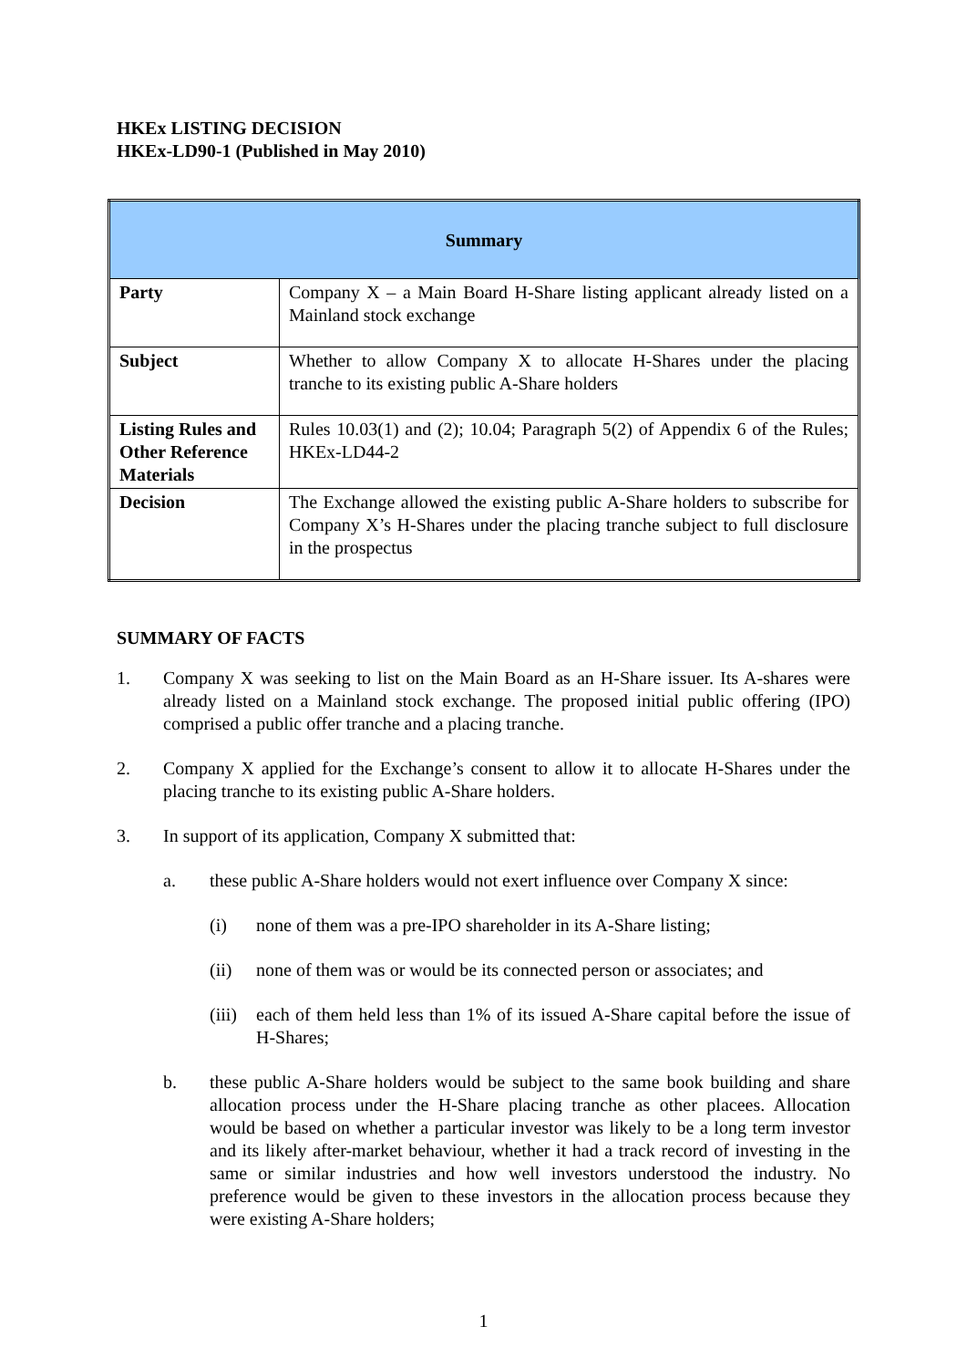HKEx LISTING DECISION
HKEx-LD90-1 (Published in May 2010)
| Summary | |
| Party | Company X – a Main Board H-Share listing applicant already listed on a Mainland stock exchange |
| Subject | Whether to allow Company X to allocate H-Shares under the placing tranche to its existing public A-Share holders |
| Listing Rules and Other Reference Materials | Rules 10.03(1) and (2); 10.04; Paragraph 5(2) of Appendix 6 of the Rules; HKEx-LD44-2 |
| Decision | The Exchange allowed the existing public A-Share holders to subscribe for Company X’s H-Shares under the placing tranche subject to full disclosure in the prospectus |
SUMMARY OF FACTS
1. Company X was seeking to list on the Main Board as an H-Share issuer. Its A-shares were already listed on a Mainland stock exchange. The proposed initial public offering (IPO) comprised a public offer tranche and a placing tranche.
2. Company X applied for the Exchange’s consent to allow it to allocate H-Shares under the placing tranche to its existing public A-Share holders.
3. In support of its application, Company X submitted that:
a. these public A-Share holders would not exert influence over Company X since:
(i) none of them was a pre-IPO shareholder in its A-Share listing;
(ii) none of them was or would be its connected person or associates; and
(iii)
each of them held less than 1% of its issued A-Share capital before the issue of H-Shares;
b. these public A-Share holders would be subject to the same book building and share allocation process under the H-Share placing tranche as other placees. Allocation would be based on whether a particular investor was likely to be a long term investor and its likely after-market behaviour, whether it had a track record of investing in the same or similar industries and how well investors understood the industry. No preference would be given to these investors in the allocation process because they were existing A-Share holders;
1